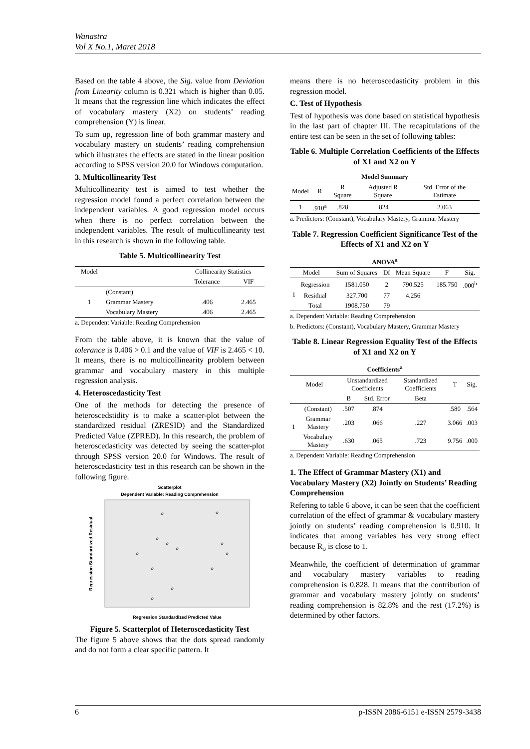Wanastra
Vol X No.1, Maret 2018
Based on the table 4 above, the Sig. value from Deviation from Linearity column is 0.321 which is higher than 0.05. It means that the regression line which indicates the effect of vocabulary mastery (X2) on students’ reading comprehension (Y) is linear.
To sum up, regression line of both grammar mastery and vocabulary mastery on students’ reading comprehension which illustrates the effects are stated in the linear position according to SPSS version 20.0 for Windows computation.
3. Multicollinearity Test
Multicollinearity test is aimed to test whether the regression model found a perfect correlation between the independent variables. A good regression model occurs when there is no perfect correlation between the independent variables. The result of multicollinearity test in this research is shown in the following table.
Table 5. Multicollinearity Test
| Model | | Collinearity Statistics | |
| --- | --- | --- | --- |
| | | Tolerance | VIF |
| 1 | (Constant) | | |
| | Grammar Mastery | .406 | 2.465 |
| | Vocabulary Mastery | .406 | 2.465 |
a. Dependent Variable: Reading Comprehension
From the table above, it is known that the value of tolerance is 0.406 > 0.1 and the value of VIF is 2.465 < 10. It means, there is no multicollinearity problem between grammar and vocabulary mastery in this multiple regression analysis.
4. Heteroscedasticity Test
One of the methods for detecting the presence of heteroscedstidity is to make a scatter-plot between the standardized residual (ZRESID) and the Standardized Predicted Value (ZPRED). In this research, the problem of heteroscedasticity was detected by seeing the scatter-plot through SPSS version 20.0 for Windows. The result of heteroscedasticity test in this research can be shown in the following figure.
Scatterplot
Dependent Variable: Reading Comprehension
Regression Standardized Predicted Value
Regression Standardized Residual
Figure 5. Scatterplot of Heteroscedasticity Test
The figure 5 above shows that the dots spread randomly and do not form a clear specific pattern. It
means there is no heteroscedasticity problem in this regression model.
C. Test of Hypothesis
Test of hypothesis was done based on statistical hypothesis in the last part of chapter III. The recapitulations of the entire test can be seen in the set of following tables:
Table 6. Multiple Correlation Coefficients of the Effects of X1 and X2 on Y
| Model Summary | | | | |
| --- | --- | --- | --- | --- |
| Model | R | R Square | Adjusted R Square | Std. Error of the Estimate |
| 1 | .910<sup>a</sup> | .828 | .824 | 2.063 |
a. Predictors: (Constant), Vocabulary Mastery, Grammar Mastery
Table 7. Regression Coefficient Significance Test of the Effects of X1 and X2 on Y
| ANOVA<sup>a</sup> | | | | | | |
| --- | --- | --- | --- | --- | --- | --- |
| Model | | Sum of Squares | Df | Mean Square | F | Sig. |
| 1 | Regression | 1581.050 | 2 | 790.525 | 185.750 | .000<sup>b</sup> |
| | Residual | 327.700 | 77 | 4.256 | | |
| | Total | 1908.750 | 79 | | | |
a. Dependent Variable: Reading Comprehension
b. Predictors: (Constant), Vocabulary Mastery, Grammar Mastery
Table 8. Linear Regression Equality Test of the Effects of X1 and X2 on Y
| Coefficients<sup>a</sup> | | | | | | |
| --- | --- | --- | --- | --- | --- | --- |
| Model | | Unstandardized Coefficients | | Standardized Coefficients | T | Sig. |
| | | B | Std. Error | Beta | | |
| 1 | (Constant) | .507 | .874 | | .580 | .564 |
| | Grammar Mastery | .203 | .066 | .227 | 3.066 | .003 |
| | Vocabulary Mastery | .630 | .065 | .723 | 9.756 | .000 |
a. Dependent Variable: Reading Comprehension
1. The Effect of Grammar Mastery (X1) and Vocabulary Mastery (X2) Jointly on Students’ Reading Comprehension
Refering to table 6 above, it can be seen that the coefficient correlation of the effect of grammar & vocabulary mastery jointly on students’ reading comprehension is 0.910. It indicates that among variables has very strong effect because R<sub>o</sub> is close to 1.
Meanwhile, the coefficient of determination of grammar and vocabulary mastery variables to reading comprehension is 0.828. It means that the contribution of grammar and vocabulary mastery jointly on students’ reading comprehension is 82.8% and the rest (17.2%) is determined by other factors.
6 p-ISSN 2086-6151 e-ISSN 2579-3438